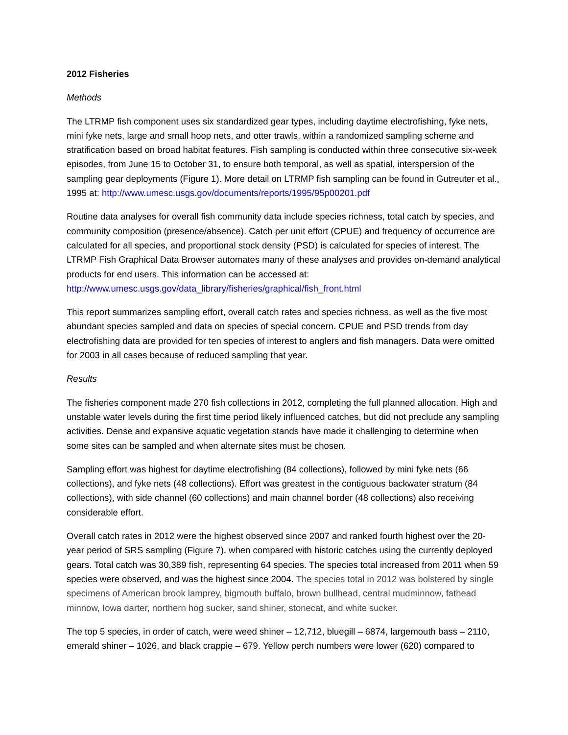2012 Fisheries
Methods
The LTRMP fish component uses six standardized gear types, including daytime electrofishing, fyke nets, mini fyke nets, large and small hoop nets, and otter trawls, within a randomized sampling scheme and stratification based on broad habitat features. Fish sampling is conducted within three consecutive six-week episodes, from June 15 to October 31, to ensure both temporal, as well as spatial, interspersion of the sampling gear deployments (Figure 1). More detail on LTRMP fish sampling can be found in Gutreuter et al., 1995 at: http://www.umesc.usgs.gov/documents/reports/1995/95p00201.pdf
Routine data analyses for overall fish community data include species richness, total catch by species, and community composition (presence/absence). Catch per unit effort (CPUE) and frequency of occurrence are calculated for all species, and proportional stock density (PSD) is calculated for species of interest. The LTRMP Fish Graphical Data Browser automates many of these analyses and provides on-demand analytical products for end users. This information can be accessed at: http://www.umesc.usgs.gov/data_library/fisheries/graphical/fish_front.html
This report summarizes sampling effort, overall catch rates and species richness, as well as the five most abundant species sampled and data on species of special concern. CPUE and PSD trends from day electrofishing data are provided for ten species of interest to anglers and fish managers. Data were omitted for 2003 in all cases because of reduced sampling that year.
Results
The fisheries component made 270 fish collections in 2012, completing the full planned allocation. High and unstable water levels during the first time period likely influenced catches, but did not preclude any sampling activities. Dense and expansive aquatic vegetation stands have made it challenging to determine when some sites can be sampled and when alternate sites must be chosen.
Sampling effort was highest for daytime electrofishing (84 collections), followed by mini fyke nets (66 collections), and fyke nets (48 collections). Effort was greatest in the contiguous backwater stratum (84 collections), with side channel (60 collections) and main channel border (48 collections) also receiving considerable effort.
Overall catch rates in 2012 were the highest observed since 2007 and ranked fourth highest over the 20-year period of SRS sampling (Figure 7), when compared with historic catches using the currently deployed gears. Total catch was 30,389 fish, representing 64 species. The species total increased from 2011 when 59 species were observed, and was the highest since 2004. The species total in 2012 was bolstered by single specimens of American brook lamprey, bigmouth buffalo, brown bullhead, central mudminnow, fathead minnow, Iowa darter, northern hog sucker, sand shiner, stonecat, and white sucker.
The top 5 species, in order of catch, were weed shiner – 12,712, bluegill – 6874, largemouth bass – 2110, emerald shiner – 1026, and black crappie – 679. Yellow perch numbers were lower (620) compared to